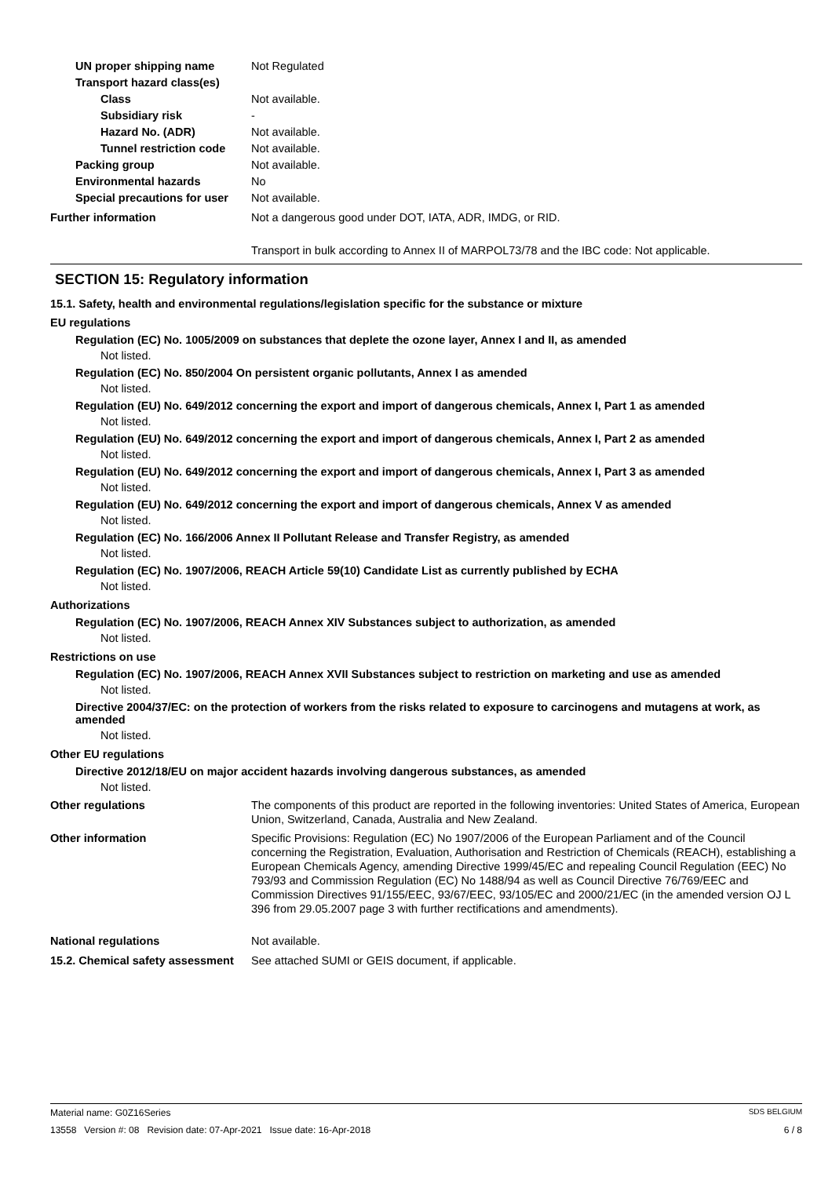UN proper shipping name Not Regulated
Transport hazard class(es)
Class Not available.
Subsidiary risk -
Hazard No. (ADR) Not available.
Tunnel restriction code
Not available.
Packing group Not available.
Environmental hazards No
Special precautions for user
Not available.
Further information Not a dangerous good under DOT, IATA, ADR, IMDG, or RID.
Transport in bulk according to Annex II of MARPOL73/78 and the IBC code: Not applicable.
SECTION 15: Regulatory information
15.1. Safety, health and environmental regulations/legislation specific for the substance or mixture
EU regulations
Regulation (EC) No. 1005/2009 on substances that deplete the ozone layer, Annex I and II, as amended
Not listed.
Regulation (EC) No. 850/2004 On persistent organic pollutants, Annex I as amended
Not listed.
Regulation (EU) No. 649/2012 concerning the export and import of dangerous chemicals, Annex I, Part 1 as amended
Not listed.
Regulation (EU) No. 649/2012 concerning the export and import of dangerous chemicals, Annex I, Part 2 as amended
Not listed.
Regulation (EU) No. 649/2012 concerning the export and import of dangerous chemicals, Annex I, Part 3 as amended
Not listed.
Regulation (EU) No. 649/2012 concerning the export and import of dangerous chemicals, Annex V as amended
Not listed.
Regulation (EC) No. 166/2006 Annex II Pollutant Release and Transfer Registry, as amended
Not listed.
Regulation (EC) No. 1907/2006, REACH Article 59(10) Candidate List as currently published by ECHA
Not listed.
Authorizations
Regulation (EC) No. 1907/2006, REACH Annex XIV Substances subject to authorization, as amended
Not listed.
Restrictions on use
Regulation (EC) No. 1907/2006, REACH Annex XVII Substances subject to restriction on marketing and use as amended
Not listed.
Directive 2004/37/EC: on the protection of workers from the risks related to exposure to carcinogens and mutagens at work, as amended
Not listed.
Other EU regulations
Directive 2012/18/EU on major accident hazards involving dangerous substances, as amended
Not listed.
Other regulations The components of this product are reported in the following inventories: United States of America, European Union, Switzerland, Canada, Australia and New Zealand.
Other information Specific Provisions: Regulation (EC) No 1907/2006 of the European Parliament and of the Council concerning the Registration, Evaluation, Authorisation and Restriction of Chemicals (REACH), establishing a European Chemicals Agency, amending Directive 1999/45/EC and repealing Council Regulation (EEC) No 793/93 and Commission Regulation (EC) No 1488/94 as well as Council Directive 76/769/EEC and Commission Directives 91/155/EEC, 93/67/EEC, 93/105/EC and 2000/21/EC (in the amended version OJ L 396 from 29.05.2007 page 3 with further rectifications and amendments).
National regulations Not available.
15.2. Chemical safety assessment
See attached SUMI or GEIS document, if applicable.
Material name: G0Z16Series SDS BELGIUM
13558 Version #: 08 Revision date: 07-Apr-2021 Issue date: 16-Apr-2018 6 / 8